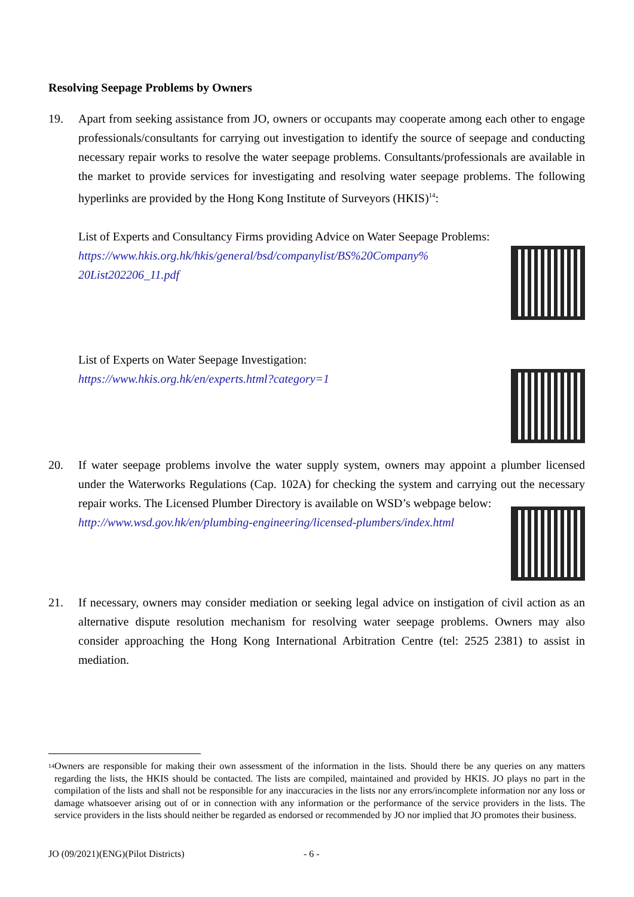Resolving Seepage Problems by Owners
19. Apart from seeking assistance from JO, owners or occupants may cooperate among each other to engage professionals/consultants for carrying out investigation to identify the source of seepage and conducting necessary repair works to resolve the water seepage problems. Consultants/professionals are available in the market to provide services for investigating and resolving water seepage problems. The following hyperlinks are provided by the Hong Kong Institute of Surveyors (HKIS)<sup>14</sup>:
List of Experts and Consultancy Firms providing Advice on Water Seepage Problems:
https://www.hkis.org.hk/hkis/general/bsd/companylist/BS%20Company%
20List202206_11.pdf
List of Experts on Water Seepage Investigation:
https://www.hkis.org.hk/en/experts.html?category=1
20. If water seepage problems involve the water supply system, owners may appoint a plumber licensed under the Waterworks Regulations (Cap. 102A) for checking the system and carrying out the necessary repair works. The Licensed Plumber Directory is available on WSD’s webpage below:
http://www.wsd.gov.hk/en/plumbing-engineering/licensed-plumbers/index.html
21. If necessary, owners may consider mediation or seeking legal advice on instigation of civil action as an alternative dispute resolution mechanism for resolving water seepage problems. Owners may also consider approaching the Hong Kong International Arbitration Centre (tel: 2525 2381) to assist in mediation.
<sup>14</sup>
Owners are responsible for making their own assessment of the information in the lists. Should there be any queries on any matters regarding the lists, the HKIS should be contacted. The lists are compiled, maintained and provided by HKIS. JO plays no part in the compilation of the lists and shall not be responsible for any inaccuracies in the lists nor any errors/incomplete information nor any loss or damage whatsoever arising out of or in connection with any information or the performance of the service providers in the lists. The service providers in the lists should neither be regarded as endorsed or recommended by JO nor implied that JO promotes their business.
JO (09/2021)(ENG)(Pilot Districts)
- 6 -